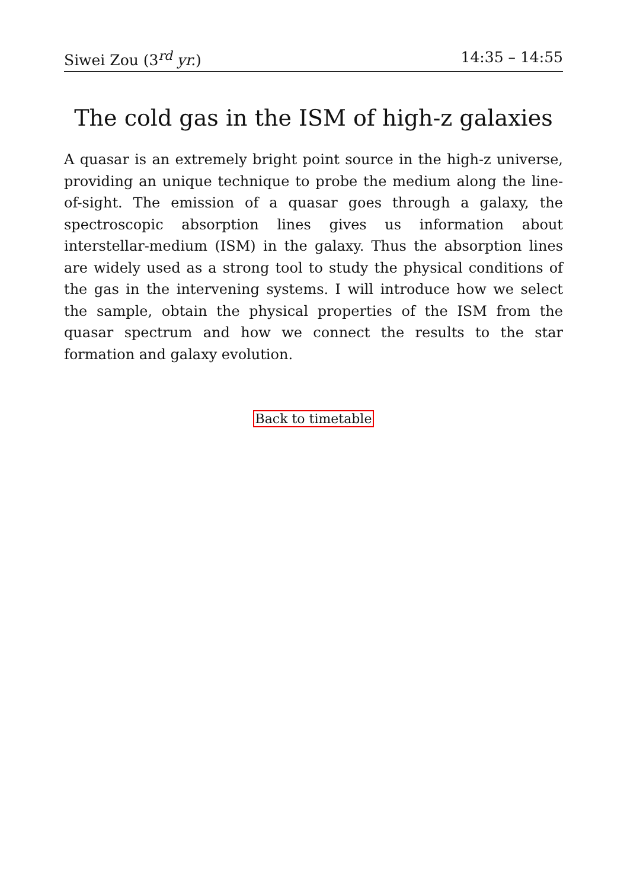Siwei Zou (3<sup>rd</sup> yr.) 14:35 – 14:55
The cold gas in the ISM of high-z galaxies
A quasar is an extremely bright point source in the high-z universe, providing an unique technique to probe the medium along the line-of-sight. The emission of a quasar goes through a galaxy, the spectroscopic absorption lines gives us information about interstellar-medium (ISM) in the galaxy. Thus the absorption lines are widely used as a strong tool to study the physical conditions of the gas in the intervening systems. I will introduce how we select the sample, obtain the physical properties of the ISM from the quasar spectrum and how we connect the results to the star formation and galaxy evolution.
Back to timetable